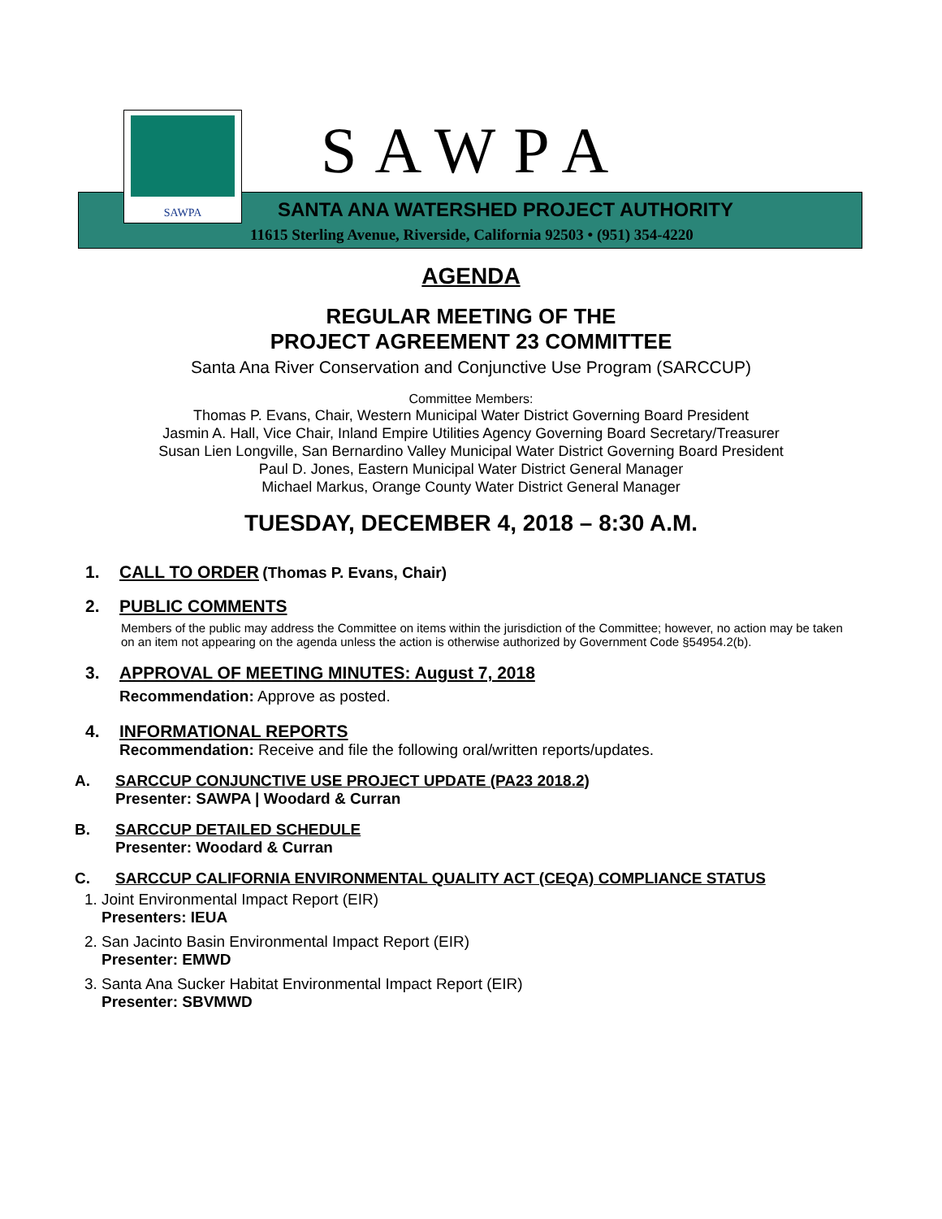SAWPA SAWPA
SANTA ANA WATERSHED PROJECT AUTHORITY
11615 Sterling Avenue, Riverside, California 92503 • (951) 354-4220
AGENDA
REGULAR MEETING OF THE
PROJECT AGREEMENT 23 COMMITTEE
Santa Ana River Conservation and Conjunctive Use Program (SARCCUP)
Committee Members:
Thomas P. Evans, Chair, Western Municipal Water District Governing Board President
Jasmin A. Hall, Vice Chair, Inland Empire Utilities Agency Governing Board Secretary/Treasurer
Susan Lien Longville, San Bernardino Valley Municipal Water District Governing Board President
Paul D. Jones, Eastern Municipal Water District General Manager
Michael Markus, Orange County Water District General Manager
TUESDAY, DECEMBER 4, 2018 – 8:30 A.M.
1. CALL TO ORDER (Thomas P. Evans, Chair)
2. PUBLIC COMMENTS
Members of the public may address the Committee on items within the jurisdiction of the Committee; however, no action may be taken on an item not appearing on the agenda unless the action is otherwise authorized by Government Code §54954.2(b).
3. APPROVAL OF MEETING MINUTES: August 7, 2018
Recommendation: Approve as posted.
4. INFORMATIONAL REPORTS
Recommendation: Receive and file the following oral/written reports/updates.
A. SARCCUP CONJUNCTIVE USE PROJECT UPDATE (PA23 2018.2)
Presenter: SAWPA | Woodard & Curran
B. SARCCUP DETAILED SCHEDULE
Presenter: Woodard & Curran
C. SARCCUP CALIFORNIA ENVIRONMENTAL QUALITY ACT (CEQA) COMPLIANCE STATUS
1. Joint Environmental Impact Report (EIR)
Presenters: IEUA
2. San Jacinto Basin Environmental Impact Report (EIR)
Presenter: EMWD
3. Santa Ana Sucker Habitat Environmental Impact Report (EIR)
Presenter: SBVMWD